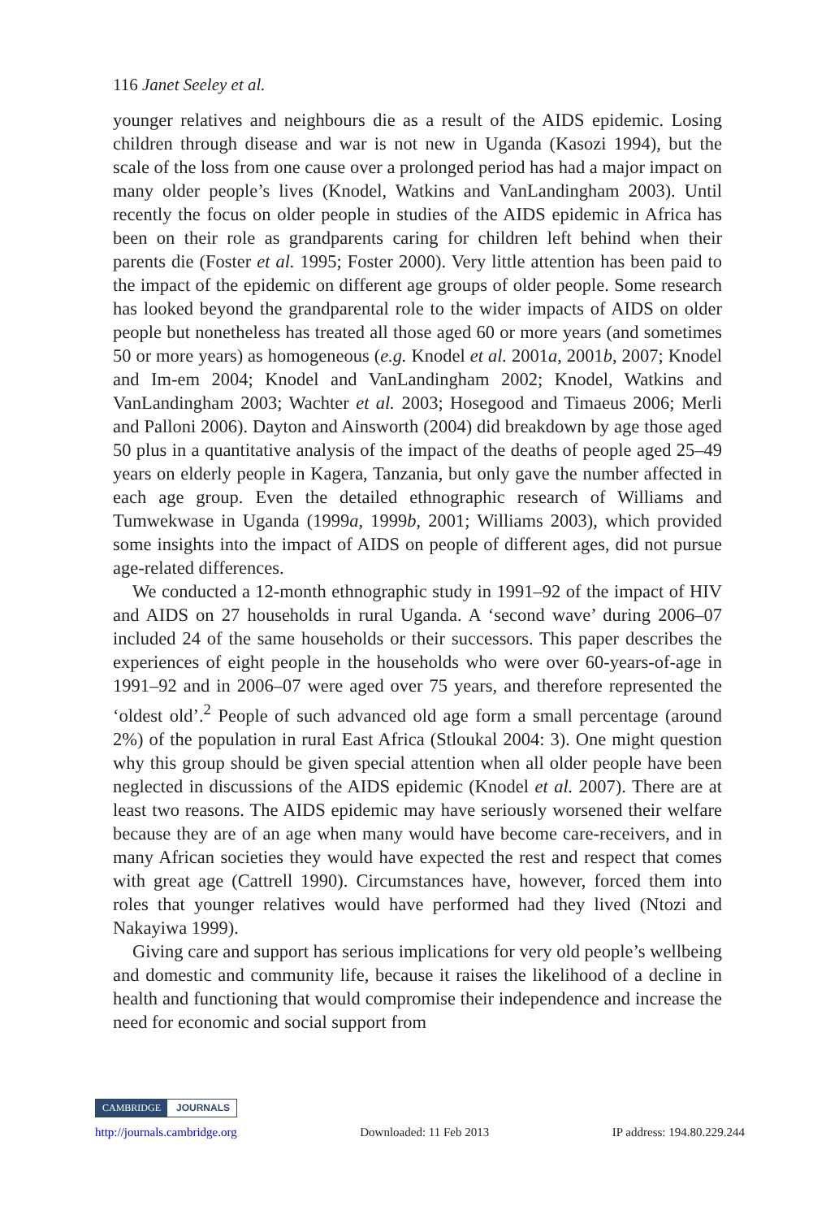116 Janet Seeley et al.
younger relatives and neighbours die as a result of the AIDS epidemic. Losing children through disease and war is not new in Uganda (Kasozi 1994), but the scale of the loss from one cause over a prolonged period has had a major impact on many older people’s lives (Knodel, Watkins and VanLandingham 2003). Until recently the focus on older people in studies of the AIDS epidemic in Africa has been on their role as grandparents caring for children left behind when their parents die (Foster et al. 1995; Foster 2000). Very little attention has been paid to the impact of the epidemic on different age groups of older people. Some research has looked beyond the grandparental role to the wider impacts of AIDS on older people but nonetheless has treated all those aged 60 or more years (and sometimes 50 or more years) as homogeneous (e.g. Knodel et al. 2001a, 2001b, 2007; Knodel and Im-em 2004; Knodel and VanLandingham 2002; Knodel, Watkins and VanLandingham 2003; Wachter et al. 2003; Hosegood and Timaeus 2006; Merli and Palloni 2006). Dayton and Ainsworth (2004) did breakdown by age those aged 50 plus in a quantitative analysis of the impact of the deaths of people aged 25–49 years on elderly people in Kagera, Tanzania, but only gave the number affected in each age group. Even the detailed ethnographic research of Williams and Tumwekwase in Uganda (1999a, 1999b, 2001; Williams 2003), which provided some insights into the impact of AIDS on people of different ages, did not pursue age-related differences.
We conducted a 12-month ethnographic study in 1991–92 of the impact of HIV and AIDS on 27 households in rural Uganda. A ‘second wave’ during 2006–07 included 24 of the same households or their successors. This paper describes the experiences of eight people in the households who were over 60-years-of-age in 1991–92 and in 2006–07 were aged over 75 years, and therefore represented the ‘oldest old’.<sup>2</sup> People of such advanced old age form a small percentage (around 2%) of the population in rural East Africa (Stloukal 2004: 3). One might question why this group should be given special attention when all older people have been neglected in discussions of the AIDS epidemic (Knodel et al. 2007). There are at least two reasons. The AIDS epidemic may have seriously worsened their welfare because they are of an age when many would have become care-receivers, and in many African societies they would have expected the rest and respect that comes with great age (Cattrell 1990). Circumstances have, however, forced them into roles that younger relatives would have performed had they lived (Ntozi and Nakayiwa 1999).
Giving care and support has serious implications for very old people’s wellbeing and domestic and community life, because it raises the likelihood of a decline in health and functioning that would compromise their independence and increase the need for economic and social support from
CAMBRIDGE JOURNALS
http://journals.cambridge.org Downloaded: 11 Feb 2013 IP address: 194.80.229.244